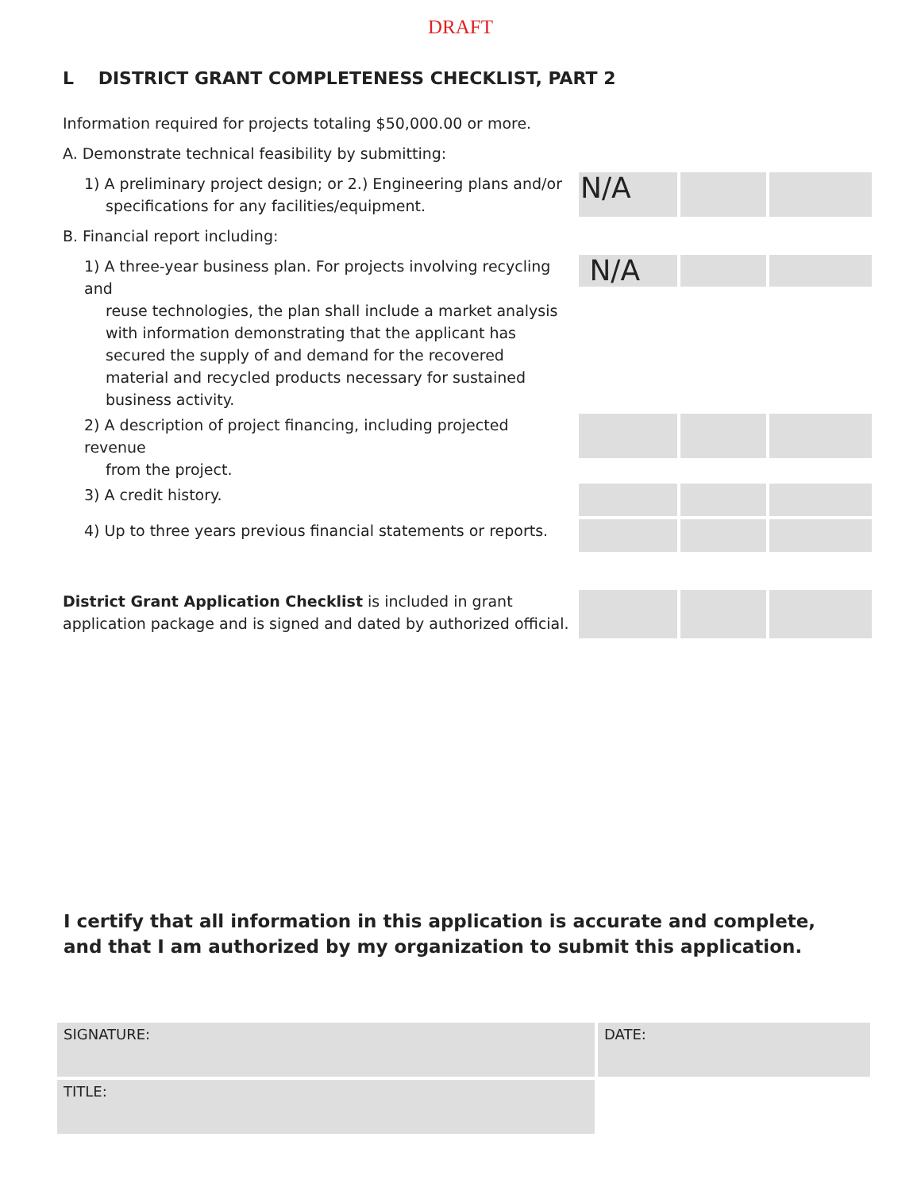DRAFT
L DISTRICT GRANT COMPLETENESS CHECKLIST, PART 2
Information required for projects totaling $50,000.00 or more.
A. Demonstrate technical feasibility by submitting:
1) A preliminary project design; or 2.) Engineering plans and/or
specifications for any facilities/equipment.
N/A
B. Financial report including:
1) A three-year business plan. For projects involving recycling and
reuse technologies, the plan shall include a market analysis with information demonstrating that the applicant has secured the supply of and demand for the recovered material and recycled products necessary for sustained business activity.
N/A
2) A description of project financing, including projected revenue
from the project.
3) A credit history.
4) Up to three years previous financial statements or reports.
District Grant Application Checklist is included in grant application package and is signed and dated by authorized official.
I certify that all information in this application is accurate and complete, and that I am authorized by my organization to submit this application.
SIGNATURE:
DATE:
TITLE: